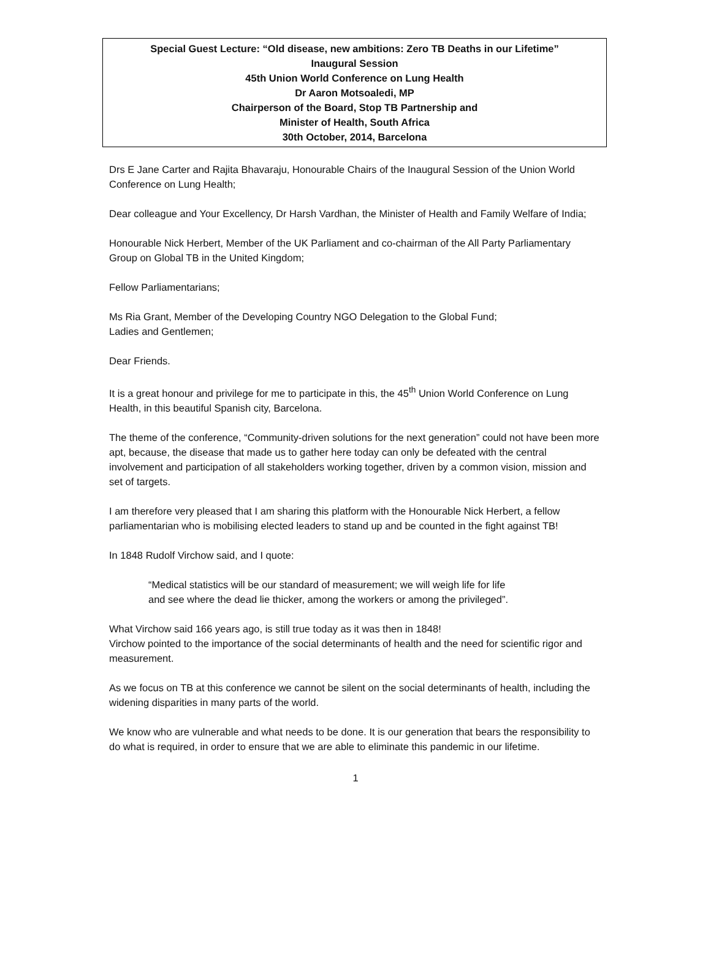Special Guest Lecture: “Old disease, new ambitions: Zero TB Deaths in our Lifetime”
Inaugural Session
45th Union World Conference on Lung Health
Dr Aaron Motsoaledi, MP
Chairperson of the Board, Stop TB Partnership and
Minister of Health, South Africa
30th October, 2014, Barcelona
Drs E Jane Carter and Rajita Bhavaraju, Honourable Chairs of the Inaugural Session of the Union World Conference on Lung Health;
Dear colleague and Your Excellency, Dr Harsh Vardhan, the Minister of Health and Family Welfare of India;
Honourable Nick Herbert, Member of the UK Parliament and co-chairman of the All Party Parliamentary Group on Global TB in the United Kingdom;
Fellow Parliamentarians;
Ms Ria Grant, Member of the Developing Country NGO Delegation to the Global Fund;
Ladies and Gentlemen;
Dear Friends.
It is a great honour and privilege for me to participate in this, the 45<sup>th</sup> Union World Conference on Lung Health, in this beautiful Spanish city, Barcelona.
The theme of the conference, “Community-driven solutions for the next generation” could not have been more apt, because, the disease that made us to gather here today can only be defeated with the central involvement and participation of all stakeholders working together, driven by a common vision, mission and set of targets.
I am therefore very pleased that I am sharing this platform with the Honourable Nick Herbert, a fellow parliamentarian who is mobilising elected leaders to stand up and be counted in the fight against TB!
In 1848 Rudolf Virchow said, and I quote:
“Medical statistics will be our standard of measurement; we will weigh life for life and see where the dead lie thicker, among the workers or among the privileged”.
What Virchow said 166 years ago, is still true today as it was then in 1848!
Virchow pointed to the importance of the social determinants of health and the need for scientific rigor and measurement.
As we focus on TB at this conference we cannot be silent on the social determinants of health, including the widening disparities in many parts of the world.
We know who are vulnerable and what needs to be done. It is our generation that bears the responsibility to do what is required, in order to ensure that we are able to eliminate this pandemic in our lifetime.
1